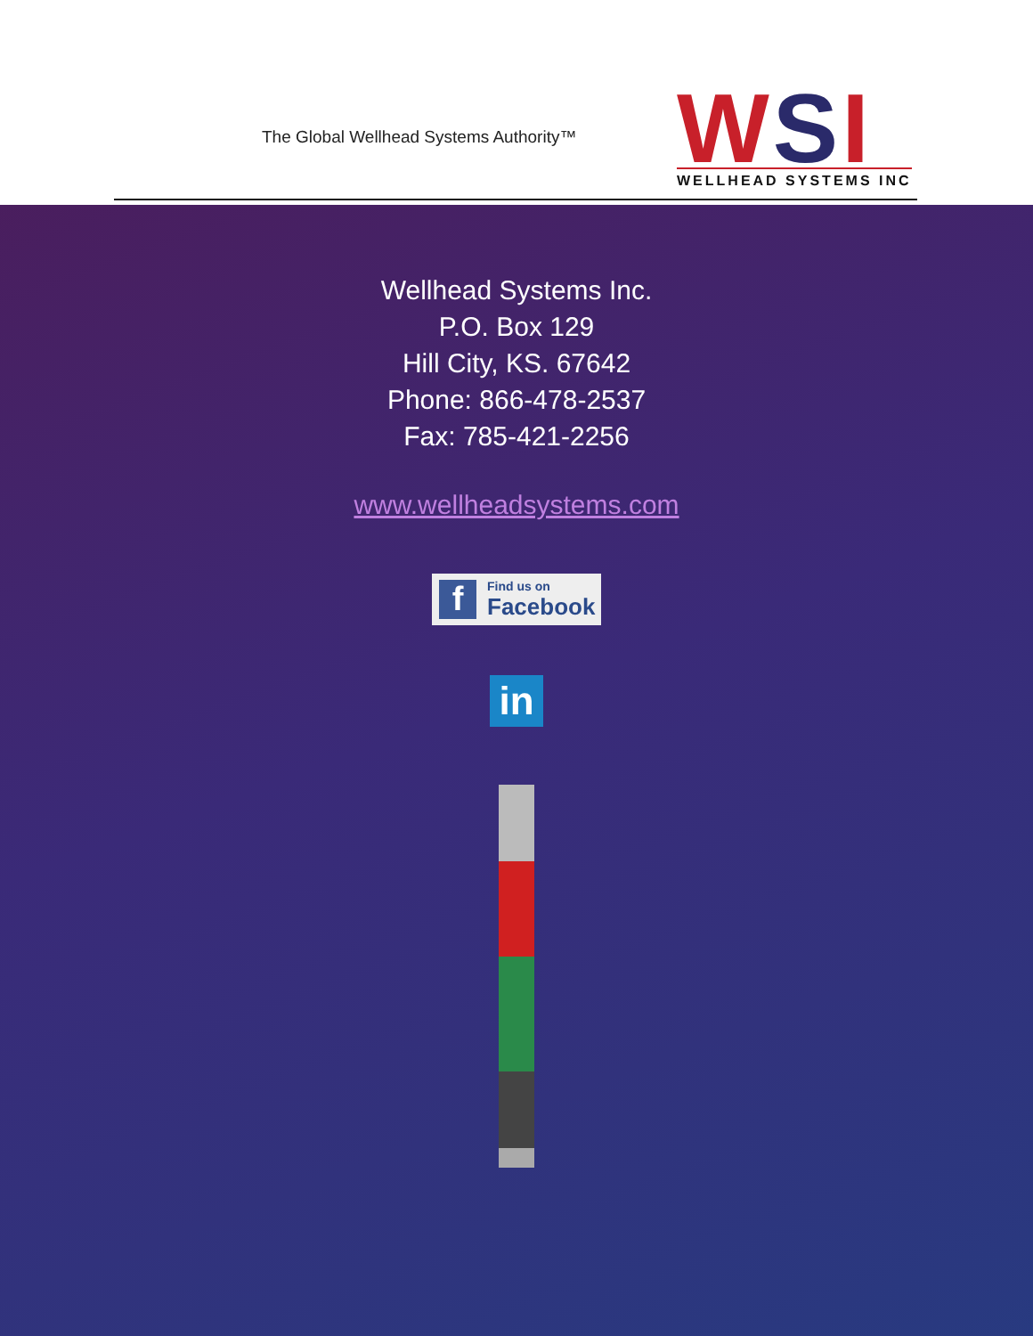The Global Wellhead Systems Authority™
WSI
WELLHEAD SYSTEMS INC
Wellhead Systems Inc.
P.O. Box 129
Hill City, KS. 67642
Phone: 866-478-2537
Fax: 785-421-2256
www.wellheadsystems.com
f Find us on
Facebook
in